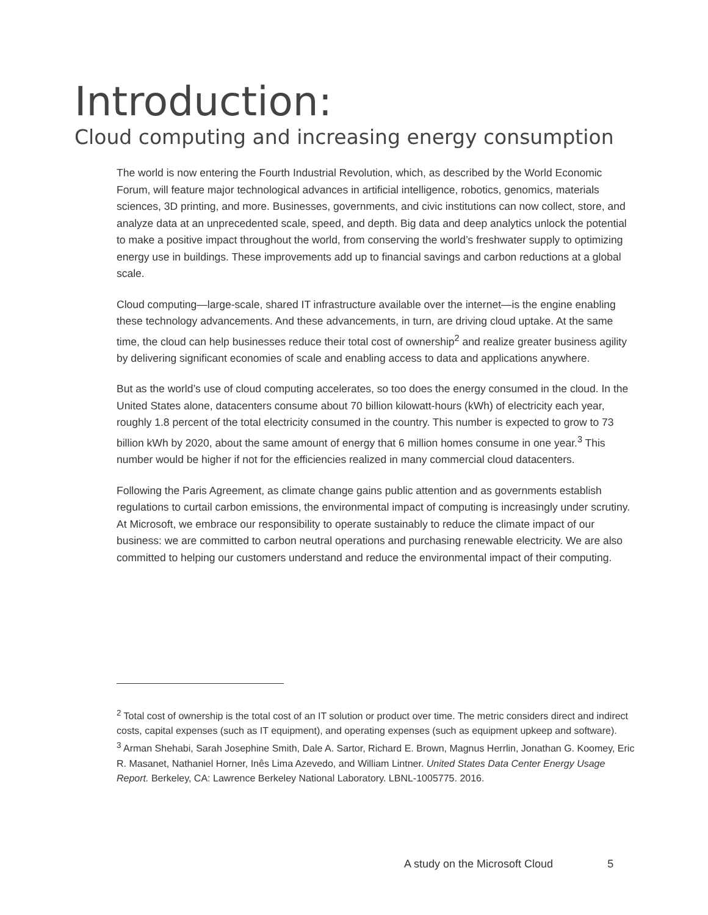Introduction:
Cloud computing and increasing energy consumption
The world is now entering the Fourth Industrial Revolution, which, as described by the World Economic Forum, will feature major technological advances in artificial intelligence, robotics, genomics, materials sciences, 3D printing, and more. Businesses, governments, and civic institutions can now collect, store, and analyze data at an unprecedented scale, speed, and depth. Big data and deep analytics unlock the potential to make a positive impact throughout the world, from conserving the world’s freshwater supply to optimizing energy use in buildings. These improvements add up to financial savings and carbon reductions at a global scale.
Cloud computing—large-scale, shared IT infrastructure available over the internet—is the engine enabling these technology advancements. And these advancements, in turn, are driving cloud uptake. At the same time, the cloud can help businesses reduce their total cost of ownership<sup>2</sup> and realize greater business agility by delivering significant economies of scale and enabling access to data and applications anywhere.
But as the world’s use of cloud computing accelerates, so too does the energy consumed in the cloud. In the United States alone, datacenters consume about 70 billion kilowatt-hours (kWh) of electricity each year, roughly 1.8 percent of the total electricity consumed in the country. This number is expected to grow to 73 billion kWh by 2020, about the same amount of energy that 6 million homes consume in one year.<sup>3</sup> This number would be higher if not for the efficiencies realized in many commercial cloud datacenters.
Following the Paris Agreement, as climate change gains public attention and as governments establish regulations to curtail carbon emissions, the environmental impact of computing is increasingly under scrutiny. At Microsoft, we embrace our responsibility to operate sustainably to reduce the climate impact of our business: we are committed to carbon neutral operations and purchasing renewable electricity. We are also committed to helping our customers understand and reduce the environmental impact of their computing.
<sup>2</sup> Total cost of ownership is the total cost of an IT solution or product over time. The metric considers direct and indirect costs, capital expenses (such as IT equipment), and operating expenses (such as equipment upkeep and software).
<sup>3</sup> Arman Shehabi, Sarah Josephine Smith, Dale A. Sartor, Richard E. Brown, Magnus Herrlin, Jonathan G. Koomey, Eric R. Masanet, Nathaniel Horner, Inês Lima Azevedo, and William Lintner. United States Data Center Energy Usage Report. Berkeley, CA: Lawrence Berkeley National Laboratory. LBNL-1005775. 2016.
A study on the Microsoft Cloud 5